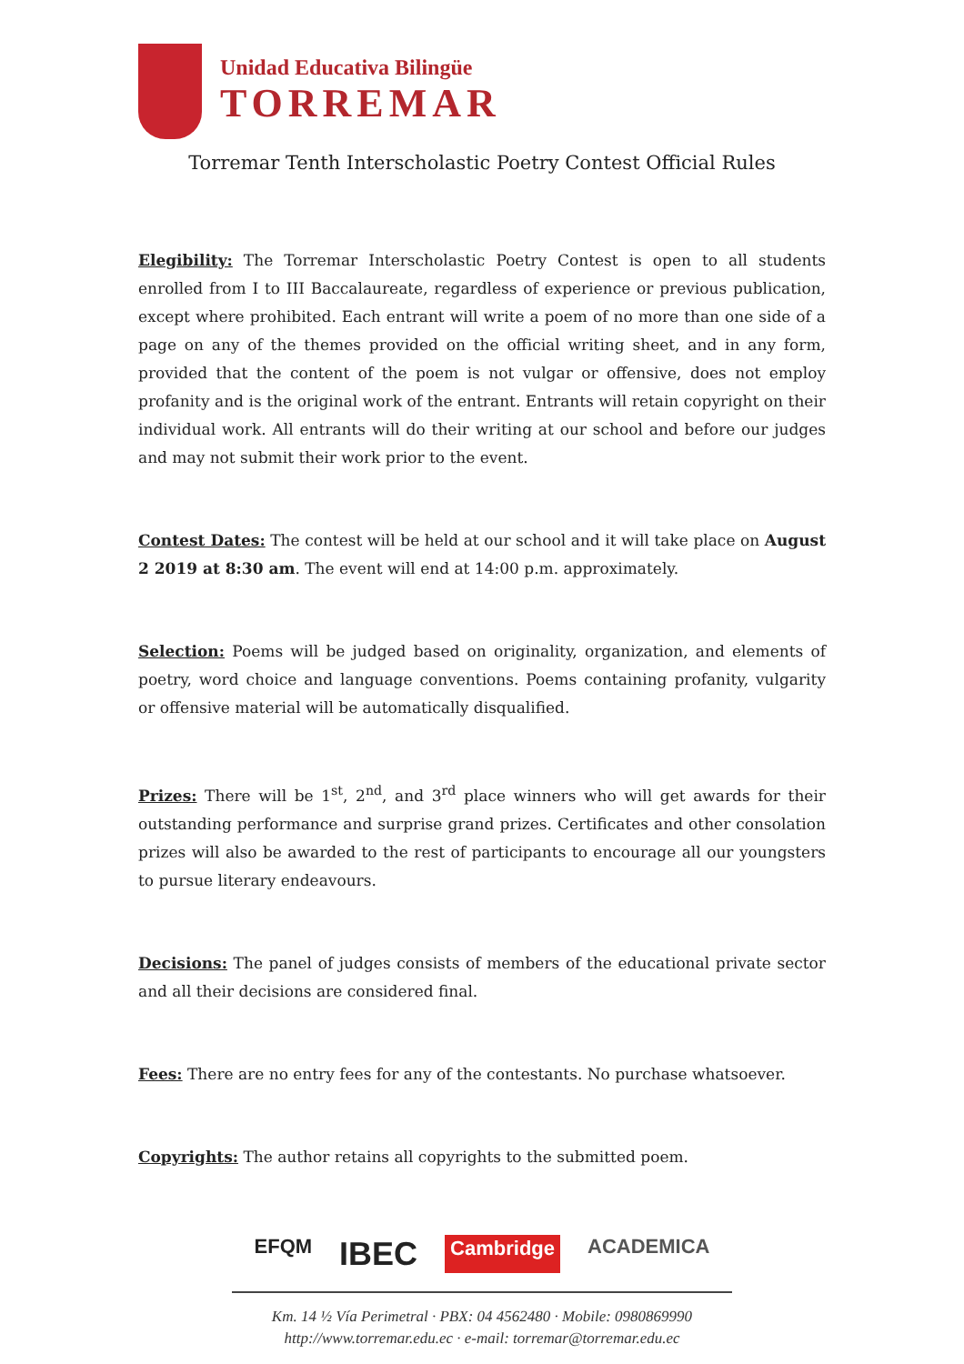Unidad Educativa Bilingüe
TORREMAR
Torremar Tenth Interscholastic Poetry Contest Official Rules
Elegibility: The Torremar Interscholastic Poetry Contest is open to all students enrolled from I to III Baccalaureate, regardless of experience or previous publication, except where prohibited. Each entrant will write a poem of no more than one side of a page on any of the themes provided on the official writing sheet, and in any form, provided that the content of the poem is not vulgar or offensive, does not employ profanity and is the original work of the entrant. Entrants will retain copyright on their individual work. All entrants will do their writing at our school and before our judges and may not submit their work prior to the event.
Contest Dates: The contest will be held at our school and it will take place on August 2 2019 at 8:30 am. The event will end at 14:00 p.m. approximately.
Selection: Poems will be judged based on originality, organization, and elements of poetry, word choice and language conventions. Poems containing profanity, vulgarity or offensive material will be automatically disqualified.
Prizes: There will be 1<sup>st</sup>, 2<sup>nd</sup>, and 3<sup>rd</sup> place winners who will get awards for their outstanding performance and surprise grand prizes. Certificates and other consolation prizes will also be awarded to the rest of participants to encourage all our youngsters to pursue literary endeavours.
Decisions: The panel of judges consists of members of the educational private sector and all their decisions are considered final.
Fees: There are no entry fees for any of the contestants. No purchase whatsoever.
Copyrights: The author retains all copyrights to the submitted poem.
EFQM IBEC Cambridge ACADEMICA
Km. 14 ½ Vía Perimetral · PBX: 04 4562480 · Mobile: 0980869990
http://www.torremar.edu.ec · e-mail: torremar@torremar.edu.ec